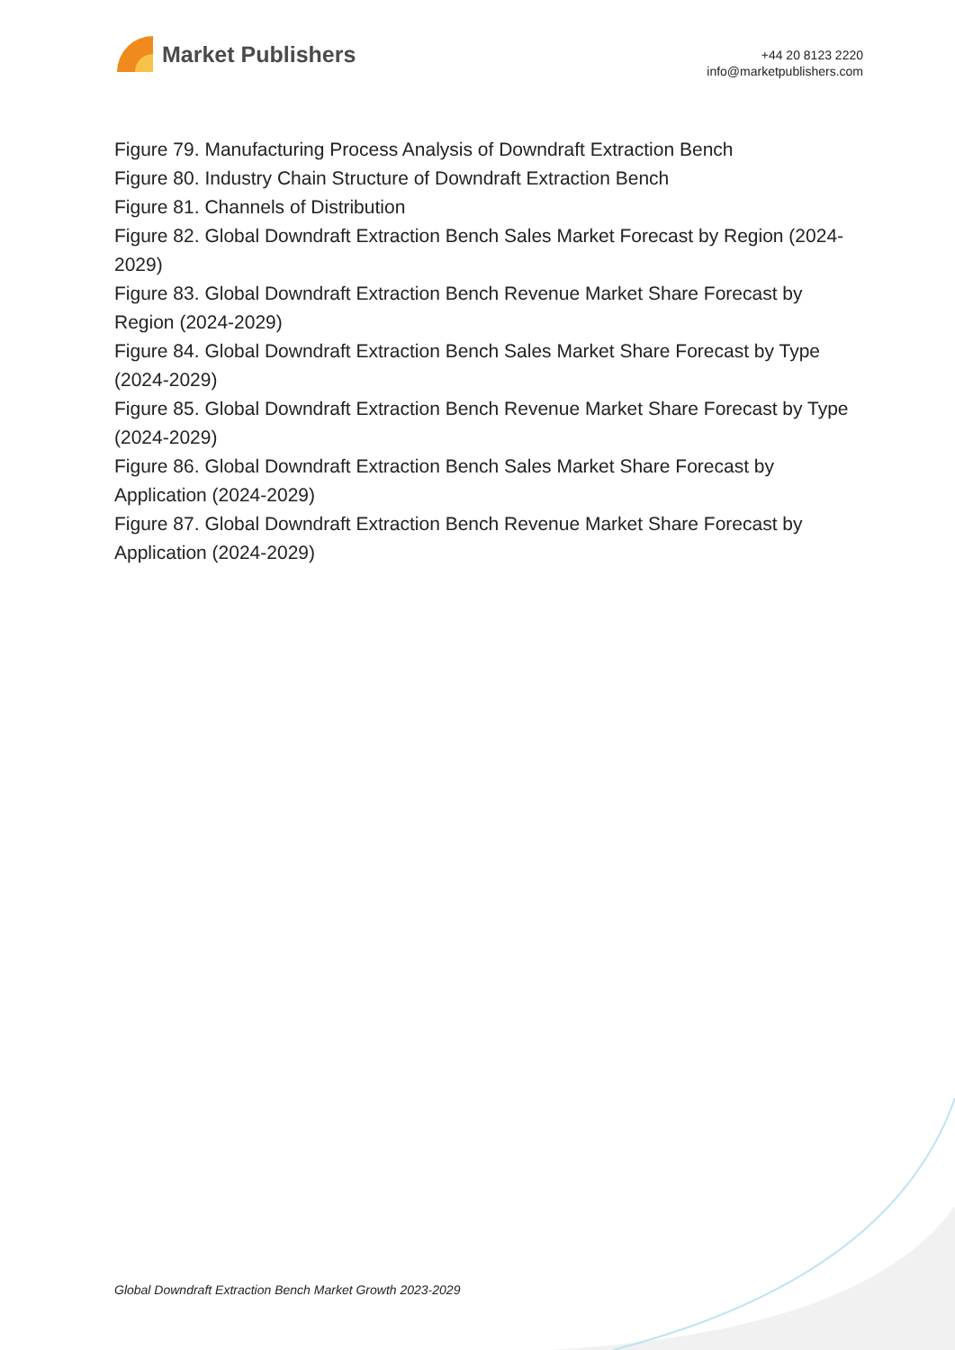Market Publishers
+44 20 8123 2220
info@marketpublishers.com
Figure 79. Manufacturing Process Analysis of Downdraft Extraction Bench
Figure 80. Industry Chain Structure of Downdraft Extraction Bench
Figure 81. Channels of Distribution
Figure 82. Global Downdraft Extraction Bench Sales Market Forecast by Region (2024-2029)
Figure 83. Global Downdraft Extraction Bench Revenue Market Share Forecast by Region (2024-2029)
Figure 84. Global Downdraft Extraction Bench Sales Market Share Forecast by Type (2024-2029)
Figure 85. Global Downdraft Extraction Bench Revenue Market Share Forecast by Type (2024-2029)
Figure 86. Global Downdraft Extraction Bench Sales Market Share Forecast by Application (2024-2029)
Figure 87. Global Downdraft Extraction Bench Revenue Market Share Forecast by Application (2024-2029)
Global Downdraft Extraction Bench Market Growth 2023-2029